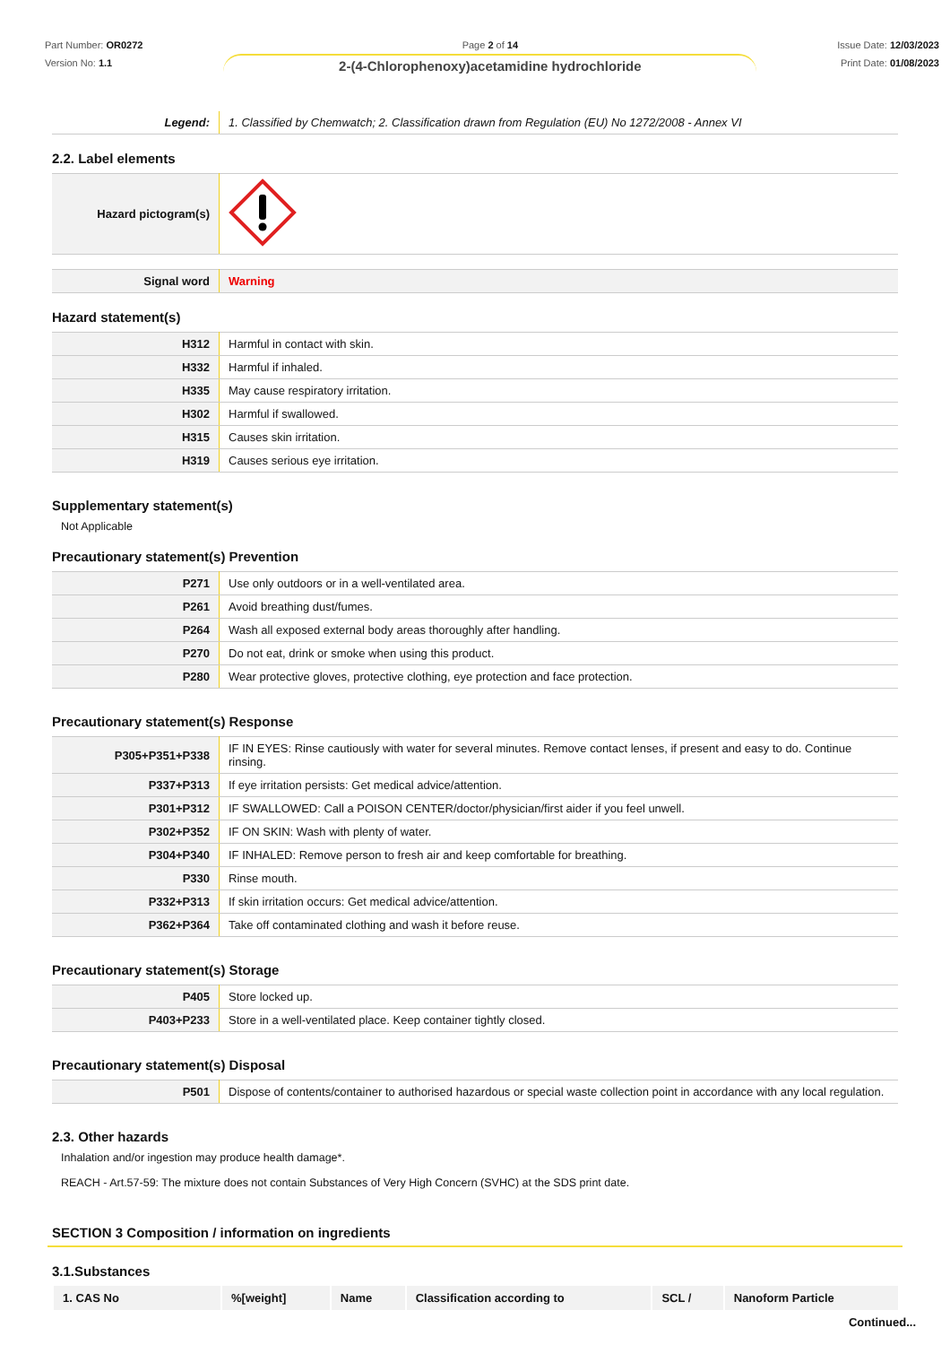Part Number: OR0272
Version No: 1.1
Page 2 of 14
2-(4-Chlorophenoxy)acetamidine hydrochloride
Issue Date: 12/03/2023
Print Date: 01/08/2023
| Legend: | 1. Classified by Chemwatch; 2. Classification drawn from Regulation (EU) No 1272/2008 - Annex VI |
2.2. Label elements
| Hazard pictogram(s) | |
| Signal word | Warning |
Hazard statement(s)
| H312 | Harmful in contact with skin. |
| H332 | Harmful if inhaled. |
| H335 | May cause respiratory irritation. |
| H302 | Harmful if swallowed. |
| H315 | Causes skin irritation. |
| H319 | Causes serious eye irritation. |
Supplementary statement(s)
Not Applicable
Precautionary statement(s) Prevention
| P271 | Use only outdoors or in a well-ventilated area. |
| P261 | Avoid breathing dust/fumes. |
| P264 | Wash all exposed external body areas thoroughly after handling. |
| P270 | Do not eat, drink or smoke when using this product. |
| P280 | Wear protective gloves, protective clothing, eye protection and face protection. |
Precautionary statement(s) Response
| P305+P351+P338 | IF IN EYES: Rinse cautiously with water for several minutes. Remove contact lenses, if present and easy to do. Continue rinsing. |
| P337+P313 | If eye irritation persists: Get medical advice/attention. |
| P301+P312 | IF SWALLOWED: Call a POISON CENTER/doctor/physician/first aider if you feel unwell. |
| P302+P352 | IF ON SKIN: Wash with plenty of water. |
| P304+P340 | IF INHALED: Remove person to fresh air and keep comfortable for breathing. |
| P330 | Rinse mouth. |
| P332+P313 | If skin irritation occurs: Get medical advice/attention. |
| P362+P364 | Take off contaminated clothing and wash it before reuse. |
Precautionary statement(s) Storage
| P405 | Store locked up. |
| P403+P233 | Store in a well-ventilated place. Keep container tightly closed. |
Precautionary statement(s) Disposal
| P501 | Dispose of contents/container to authorised hazardous or special waste collection point in accordance with any local regulation. |
2.3. Other hazards
Inhalation and/or ingestion may produce health damage*.
REACH - Art.57-59: The mixture does not contain Substances of Very High Concern (SVHC) at the SDS print date.
SECTION 3 Composition / information on ingredients
3.1.Substances
| 1. CAS No | %[weight] | Name | Classification according to | SCL / | Nanoform Particle |
| --- | --- | --- | --- | --- | --- |
Continued...